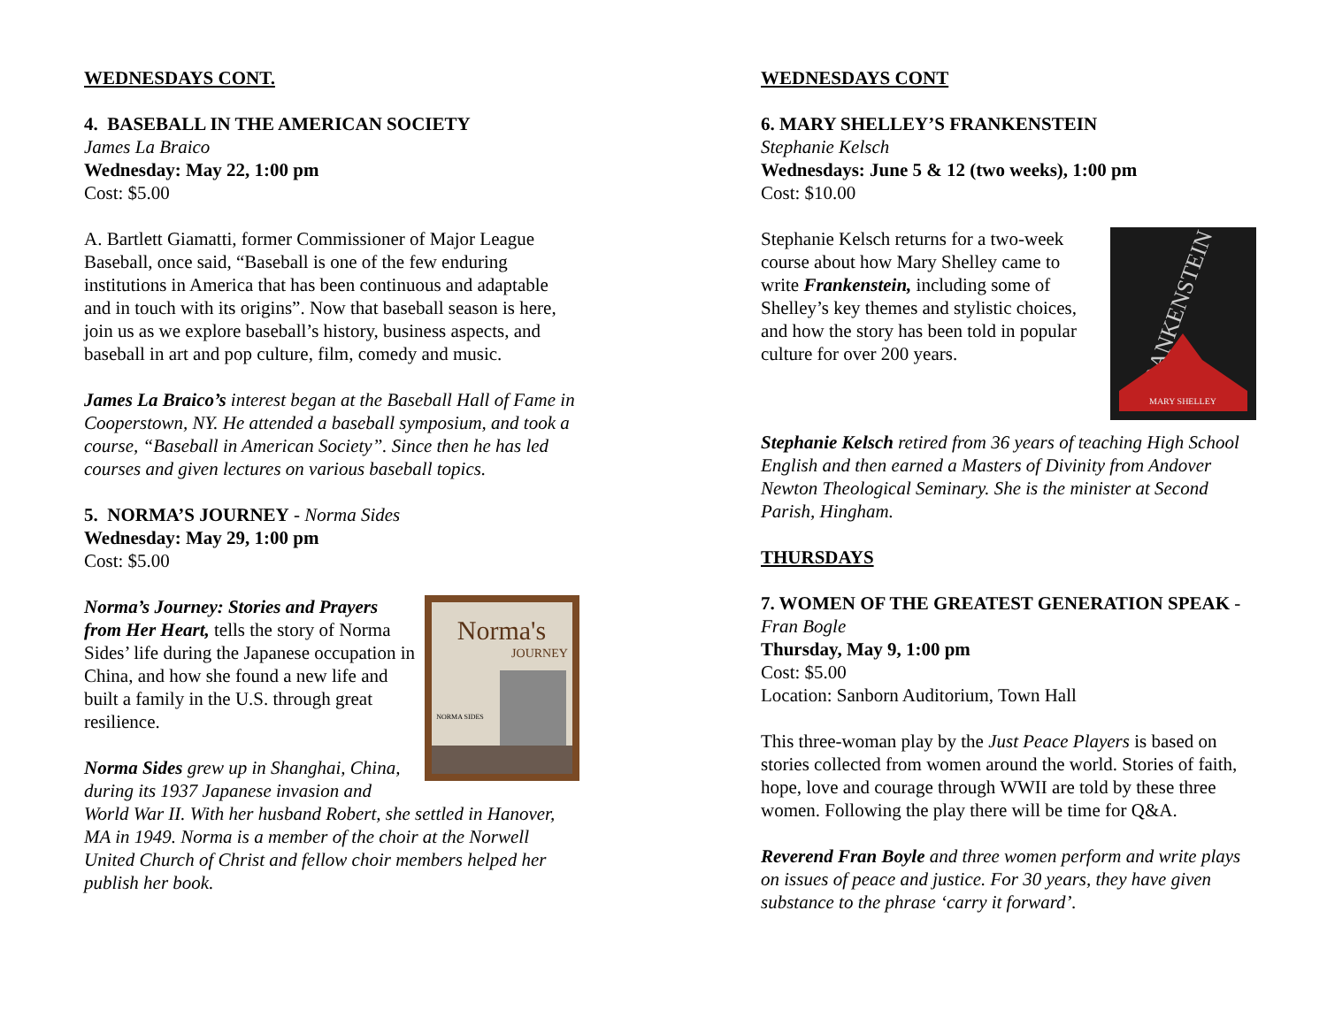WEDNESDAYS CONT.
4. BASEBALL IN THE AMERICAN SOCIETY
James La Braico
Wednesday: May 22, 1:00 pm
Cost: $5.00
A. Bartlett Giamatti, former Commissioner of Major League Baseball, once said, “Baseball is one of the few enduring institutions in America that has been continuous and adaptable and in touch with its origins”. Now that baseball season is here, join us as we explore baseball’s history, business aspects, and baseball in art and pop culture, film, comedy and music.
James La Braico’s interest began at the Baseball Hall of Fame in Cooperstown, NY. He attended a baseball symposium, and took a course, “Baseball in American Society”. Since then he has led courses and given lectures on various baseball topics.
5. NORMA’S JOURNEY - Norma Sides
Wednesday: May 29, 1:00 pm
Cost: $5.00
Norma's
JOURNEY
NORMA SIDES
Norma’s Journey: Stories and Prayers from Her Heart, tells the story of Norma Sides’ life during the Japanese occupation in China, and how she found a new life and built a family in the U.S. through great resilience.
Norma Sides grew up in Shanghai, China, during its 1937 Japanese invasion and World War II. With her husband Robert, she settled in Hanover, MA in 1949. Norma is a member of the choir at the Norwell United Church of Christ and fellow choir members helped her publish her book.
WEDNESDAYS CONT
6. MARY SHELLEY’S FRANKENSTEIN
Stephanie Kelsch
Wednesdays: June 5 & 12 (two weeks), 1:00 pm
Cost: $10.00
FRANKENSTEIN
MARY SHELLEY
Stephanie Kelsch returns for a two-week course about how Mary Shelley came to write Frankenstein, including some of Shelley’s key themes and stylistic choices, and how the story has been told in popular culture for over 200 years.
Stephanie Kelsch retired from 36 years of teaching High School English and then earned a Masters of Divinity from Andover Newton Theological Seminary. She is the minister at Second Parish, Hingham.
THURSDAYS
7. WOMEN OF THE GREATEST GENERATION SPEAK - Fran Bogle
Thursday, May 9, 1:00 pm
Cost: $5.00
Location: Sanborn Auditorium, Town Hall
This three-woman play by the Just Peace Players is based on stories collected from women around the world. Stories of faith, hope, love and courage through WWII are told by these three women. Following the play there will be time for Q&A.
Reverend Fran Boyle and three women perform and write plays on issues of peace and justice. For 30 years, they have given substance to the phrase ‘carry it forward’.